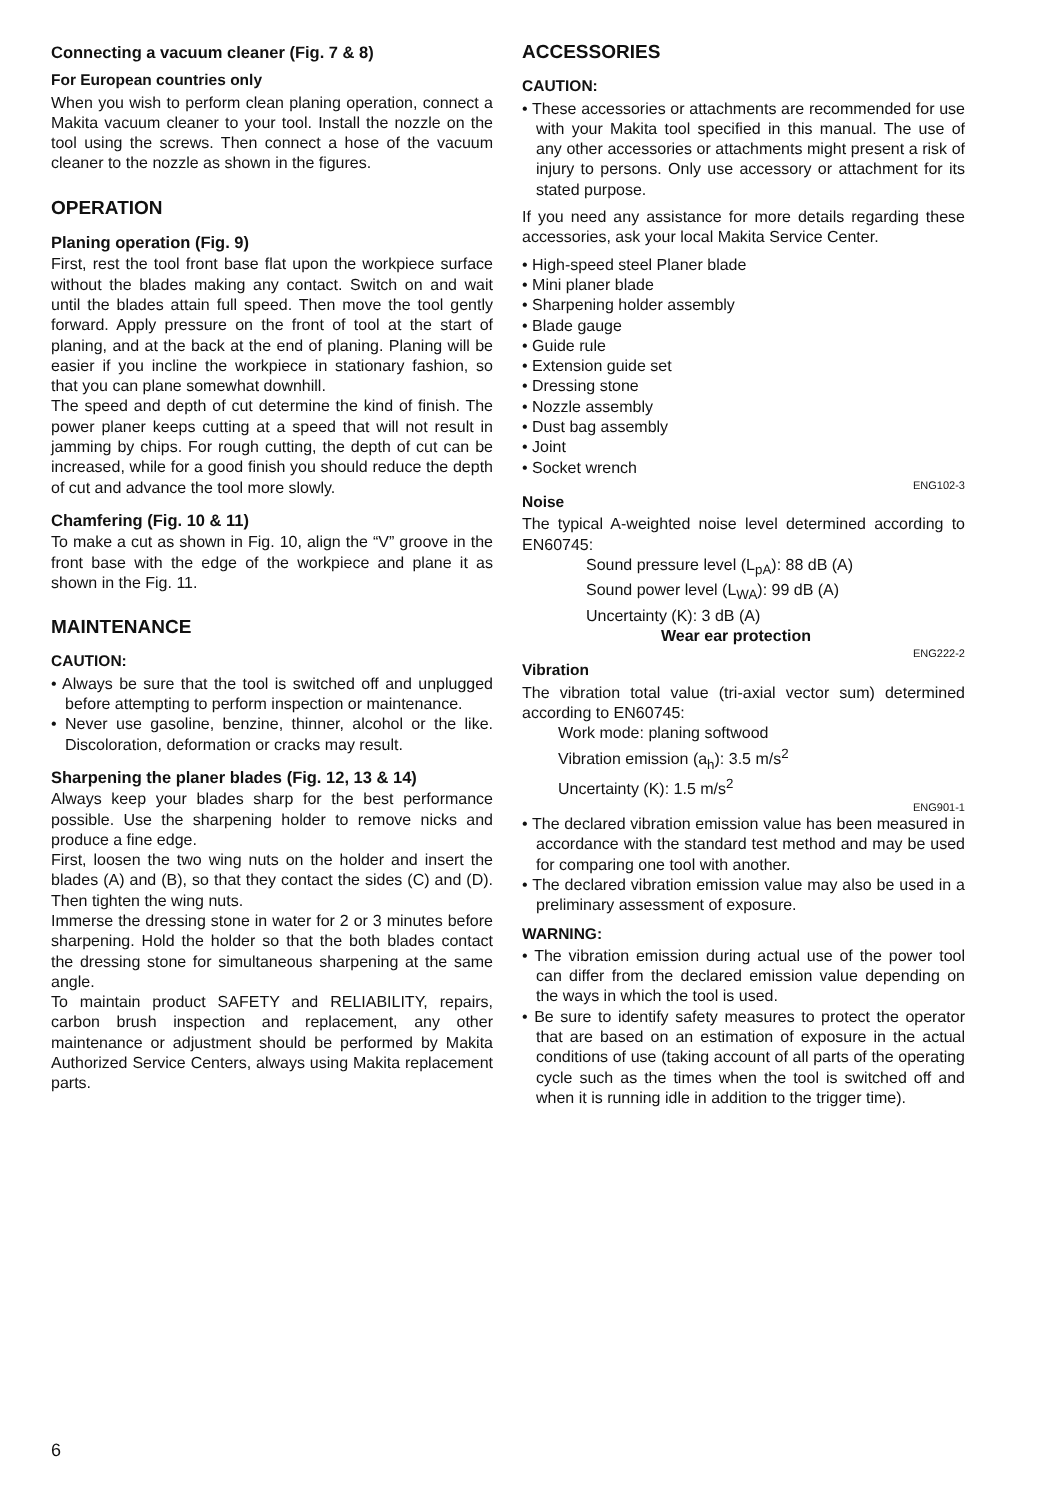Connecting a vacuum cleaner (Fig. 7 & 8)
For European countries only
When you wish to perform clean planing operation, connect a Makita vacuum cleaner to your tool. Install the nozzle on the tool using the screws. Then connect a hose of the vacuum cleaner to the nozzle as shown in the figures.
OPERATION
Planing operation (Fig. 9)
First, rest the tool front base flat upon the workpiece surface without the blades making any contact. Switch on and wait until the blades attain full speed. Then move the tool gently forward. Apply pressure on the front of tool at the start of planing, and at the back at the end of planing. Planing will be easier if you incline the workpiece in stationary fashion, so that you can plane somewhat downhill.
The speed and depth of cut determine the kind of finish. The power planer keeps cutting at a speed that will not result in jamming by chips. For rough cutting, the depth of cut can be increased, while for a good finish you should reduce the depth of cut and advance the tool more slowly.
Chamfering (Fig. 10 & 11)
To make a cut as shown in Fig. 10, align the “V” groove in the front base with the edge of the workpiece and plane it as shown in the Fig. 11.
MAINTENANCE
CAUTION:
• Always be sure that the tool is switched off and unplugged before attempting to perform inspection or maintenance.
• Never use gasoline, benzine, thinner, alcohol or the like. Discoloration, deformation or cracks may result.
Sharpening the planer blades (Fig. 12, 13 & 14)
Always keep your blades sharp for the best performance possible. Use the sharpening holder to remove nicks and produce a fine edge.
First, loosen the two wing nuts on the holder and insert the blades (A) and (B), so that they contact the sides (C) and (D). Then tighten the wing nuts.
Immerse the dressing stone in water for 2 or 3 minutes before sharpening. Hold the holder so that the both blades contact the dressing stone for simultaneous sharpening at the same angle.
To maintain product SAFETY and RELIABILITY, repairs, carbon brush inspection and replacement, any other maintenance or adjustment should be performed by Makita Authorized Service Centers, always using Makita replacement parts.
ACCESSORIES
CAUTION:
• These accessories or attachments are recommended for use with your Makita tool specified in this manual. The use of any other accessories or attachments might present a risk of injury to persons. Only use accessory or attachment for its stated purpose.
If you need any assistance for more details regarding these accessories, ask your local Makita Service Center.
• High-speed steel Planer blade
• Mini planer blade
• Sharpening holder assembly
• Blade gauge
• Guide rule
• Extension guide set
• Dressing stone
• Nozzle assembly
• Dust bag assembly
• Joint
• Socket wrench
ENG102-3
Noise
The typical A-weighted noise level determined according to EN60745:
Sound pressure level (L<sub>pA</sub>): 88 dB (A)
Sound power level (L<sub>WA</sub>): 99 dB (A)
Uncertainty (K): 3 dB (A)
Wear ear protection
ENG222-2
Vibration
The vibration total value (tri-axial vector sum) determined according to EN60745:
Work mode: planing softwood
Vibration emission (a<sub>h</sub>): 3.5 m/s<sup>2</sup>
Uncertainty (K): 1.5 m/s<sup>2</sup>
ENG901-1
• The declared vibration emission value has been measured in accordance with the standard test method and may be used for comparing one tool with another.
• The declared vibration emission value may also be used in a preliminary assessment of exposure.
WARNING:
• The vibration emission during actual use of the power tool can differ from the declared emission value depending on the ways in which the tool is used.
• Be sure to identify safety measures to protect the operator that are based on an estimation of exposure in the actual conditions of use (taking account of all parts of the operating cycle such as the times when the tool is switched off and when it is running idle in addition to the trigger time).
6